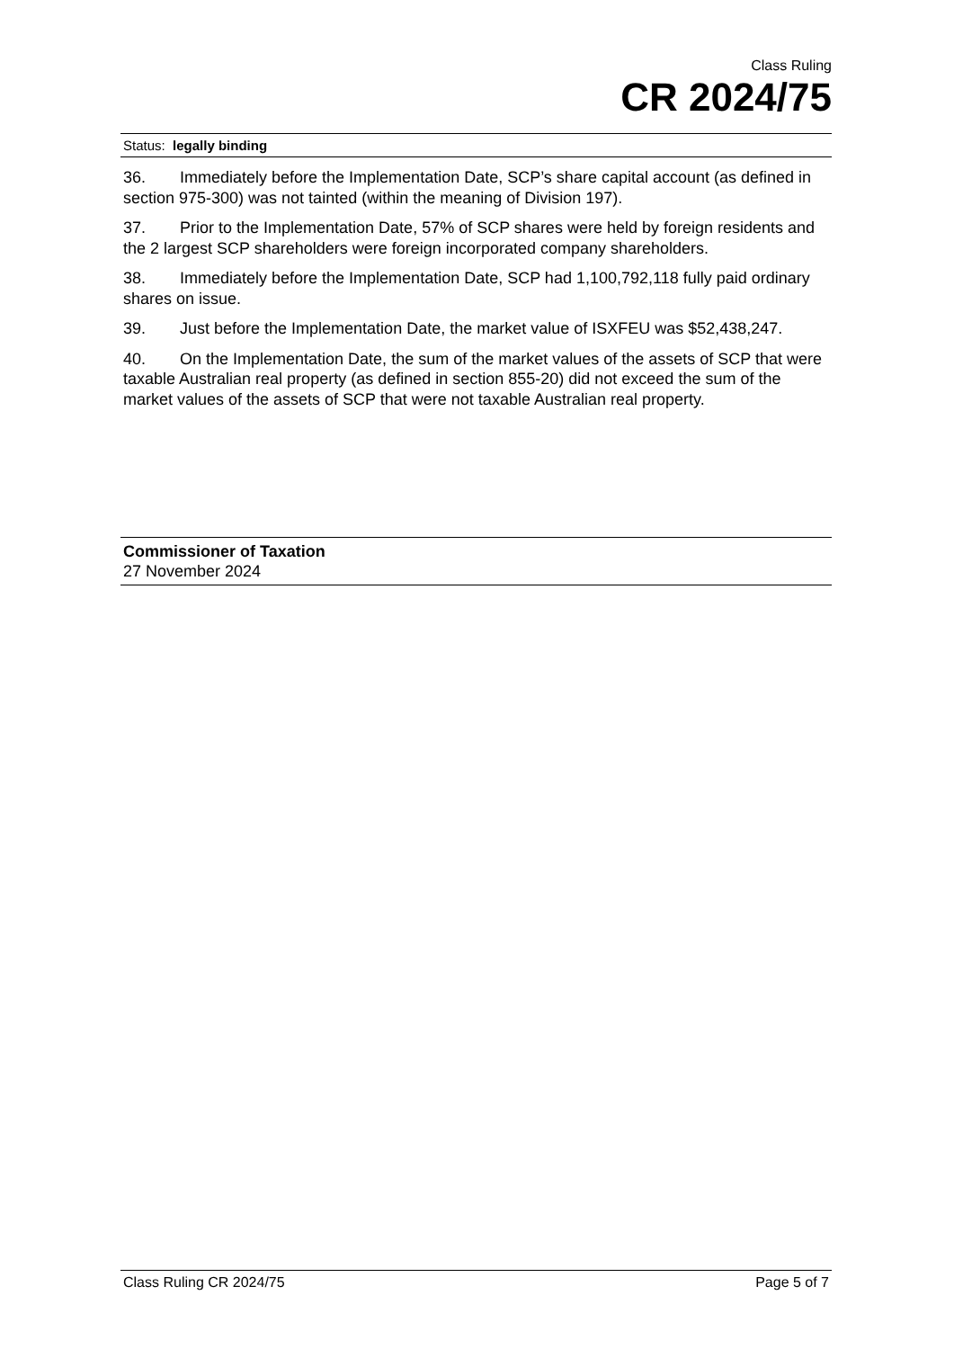Class Ruling
CR 2024/75
Status: legally binding
36. Immediately before the Implementation Date, SCP’s share capital account (as defined in section 975-300) was not tainted (within the meaning of Division 197).
37. Prior to the Implementation Date, 57% of SCP shares were held by foreign residents and the 2 largest SCP shareholders were foreign incorporated company shareholders.
38. Immediately before the Implementation Date, SCP had 1,100,792,118 fully paid ordinary shares on issue.
39. Just before the Implementation Date, the market value of ISXFEU was $52,438,247.
40. On the Implementation Date, the sum of the market values of the assets of SCP that were taxable Australian real property (as defined in section 855-20) did not exceed the sum of the market values of the assets of SCP that were not taxable Australian real property.
Commissioner of Taxation
27 November 2024
Class Ruling CR 2024/75 Page 5 of 7